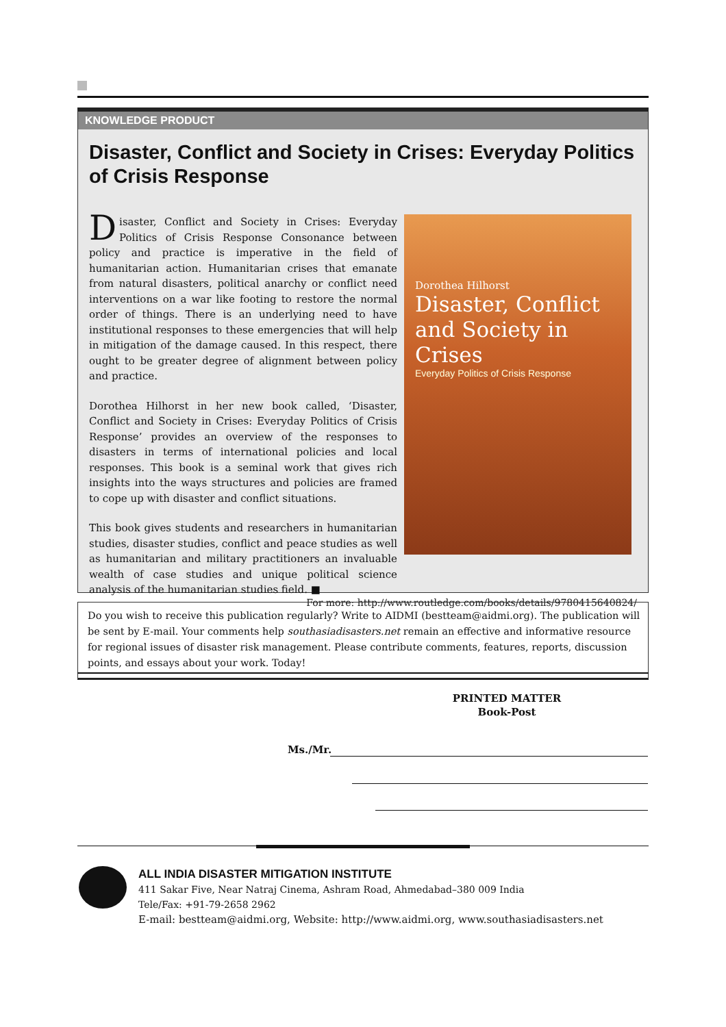KNOWLEDGE PRODUCT
Disaster, Conflict and Society in Crises: Everyday Politics of Crisis Response
Disaster, Conflict and Society in Crises: Everyday Politics of Crisis Response Consonance between policy and practice is imperative in the field of humanitarian action. Humanitarian crises that emanate from natural disasters, political anarchy or conflict need interventions on a war like footing to restore the normal order of things. There is an underlying need to have institutional responses to these emergencies that will help in mitigation of the damage caused. In this respect, there ought to be greater degree of alignment between policy and practice.
Dorothea Hilhorst in her new book called, ‘Disaster, Conflict and Society in Crises: Everyday Politics of Crisis Response’ provides an overview of the responses to disasters in terms of international policies and local responses. This book is a seminal work that gives rich insights into the ways structures and policies are framed to cope up with disaster and conflict situations.
This book gives students and researchers in humanitarian studies, disaster studies, conflict and peace studies as well as humanitarian and military practitioners an invaluable wealth of case studies and unique political science analysis of the humanitarian studies field. ■
Dorothea Hilhorst
Disaster, Conflict and Society in Crises
Everyday Politics of Crisis Response
For more: http://www.routledge.com/books/details/9780415640824/
Do you wish to receive this publication regularly? Write to AIDMI (bestteam@aidmi.org). The publication will be sent by E-mail. Your comments help southasiadisasters.net remain an effective and informative resource for regional issues of disaster risk management. Please contribute comments, features, reports, discussion points, and essays about your work. Today!
PRINTED MATTER
Book-Post
Ms./Mr.
ALL INDIA DISASTER MITIGATION INSTITUTE
411 Sakar Five, Near Natraj Cinema, Ashram Road, Ahmedabad–380 009 India
Tele/Fax: +91-79-2658 2962
E-mail: bestteam@aidmi.org, Website: http://www.aidmi.org, www.southasiadisasters.net